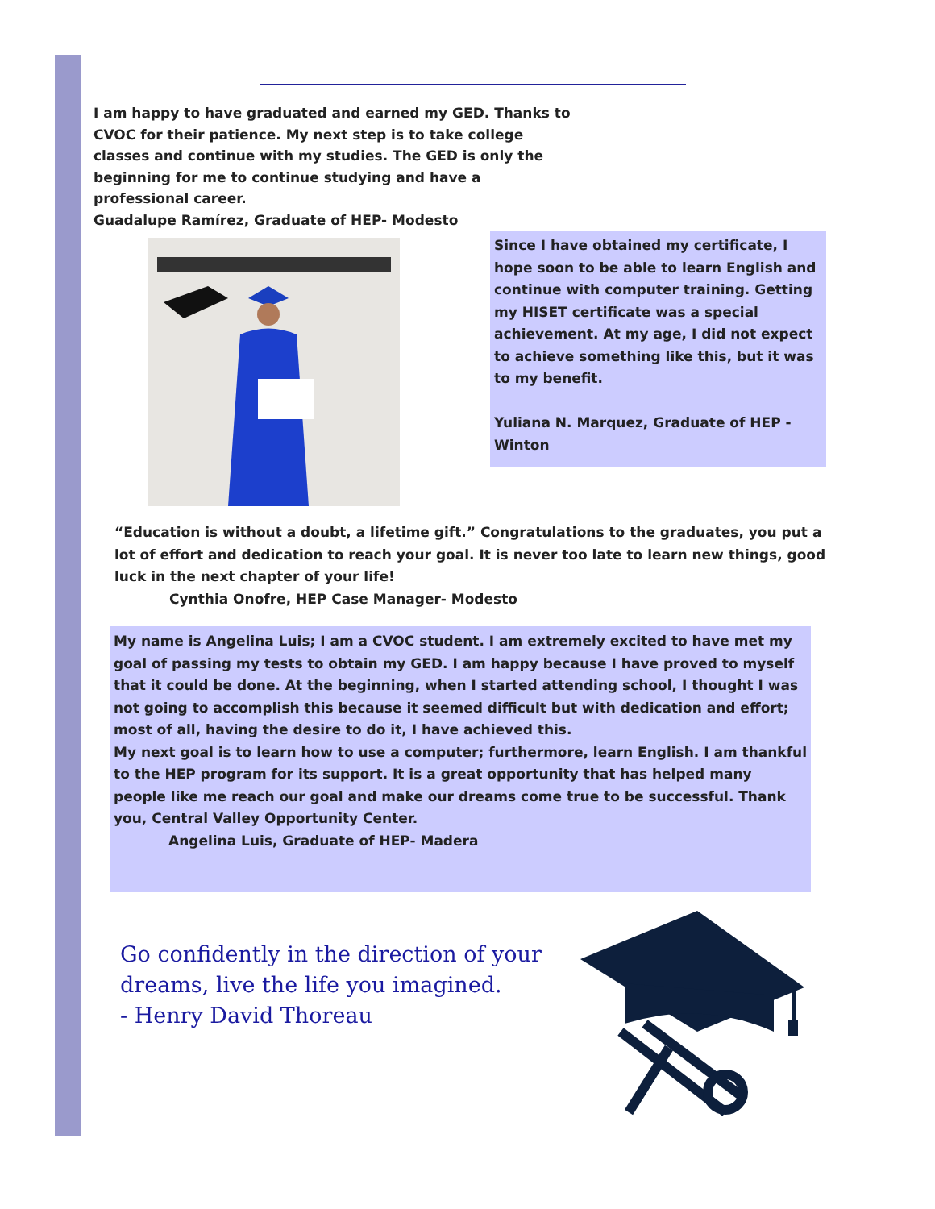I am happy to have graduated and earned my GED. Thanks to CVOC for their patience. My next step is to take college classes and continue with my studies. The GED is only the beginning for me to continue studying and have a professional career.
Guadalupe Ramírez, Graduate of HEP- Modesto
Since I have obtained my certificate, I hope soon to be able to learn English and continue with computer training. Getting my HISET certificate was a special achievement. At my age, I did not expect to achieve something like this, but it was to my benefit.
Yuliana N. Marquez, Graduate of HEP -Winton
“Education is without a doubt, a lifetime gift.” Congratulations to the graduates, you put a lot of effort and dedication to reach your goal. It is never too late to learn new things, good luck in the next chapter of your life!
Cynthia Onofre, HEP Case Manager- Modesto
My name is Angelina Luis; I am a CVOC student. I am extremely excited to have met my goal of passing my tests to obtain my GED. I am happy because I have proved to myself that it could be done. At the beginning, when I started attending school, I thought I was not going to accomplish this because it seemed difficult but with dedication and effort; most of all, having the desire to do it, I have achieved this.
My next goal is to learn how to use a computer; furthermore, learn English. I am thankful to the HEP program for its support. It is a great opportunity that has helped many people like me reach our goal and make our dreams come true to be successful. Thank you, Central Valley Opportunity Center.
Angelina Luis, Graduate of HEP- Madera
Go confidently in the direction of your
dreams, live the life you imagined.
- Henry David Thoreau